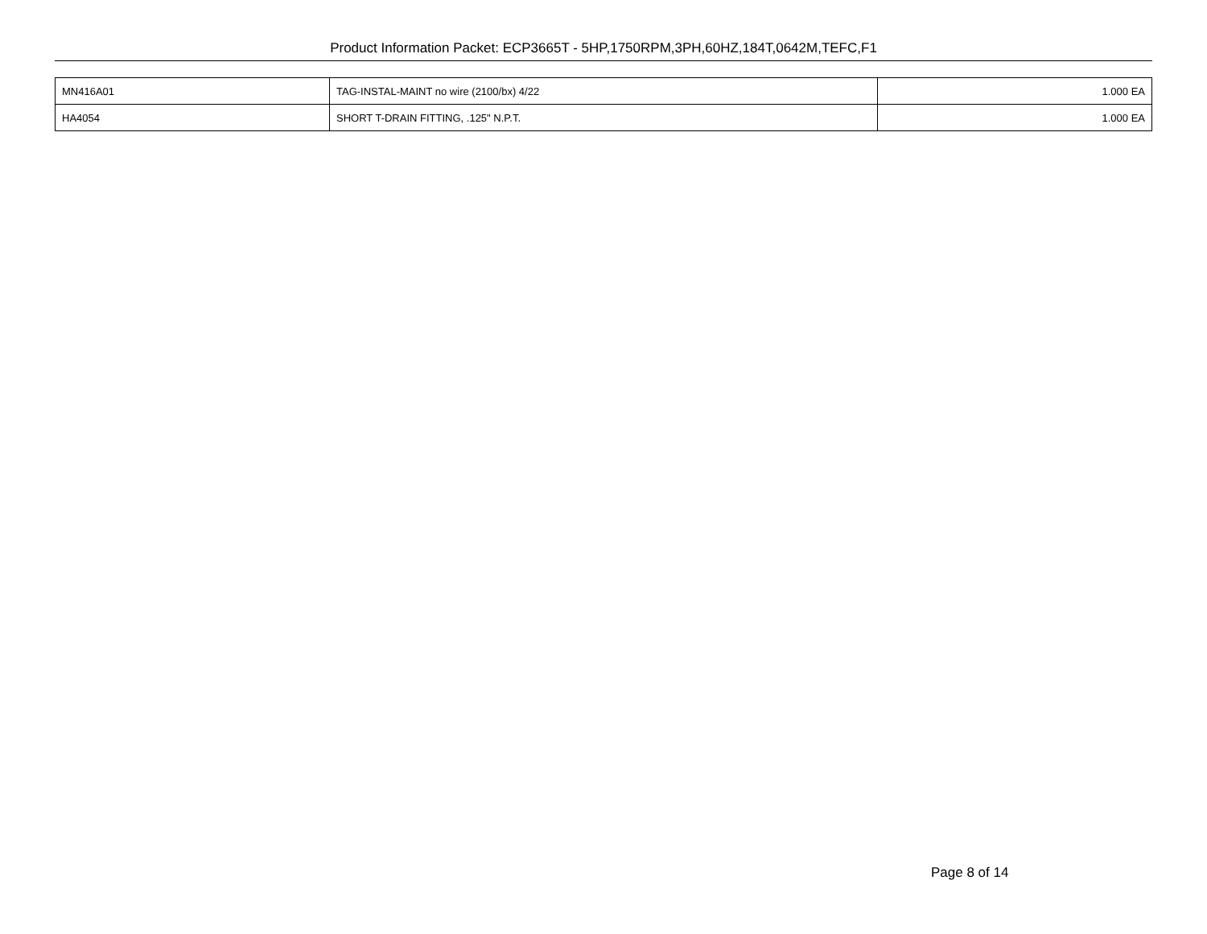Product Information Packet: ECP3665T - 5HP,1750RPM,3PH,60HZ,184T,0642M,TEFC,F1
| MN416A01 | TAG-INSTAL-MAINT no wire (2100/bx) 4/22 | 1.000 EA |
| HA4054 | SHORT T-DRAIN FITTING, .125" N.P.T. | 1.000 EA |
Page 8 of 14